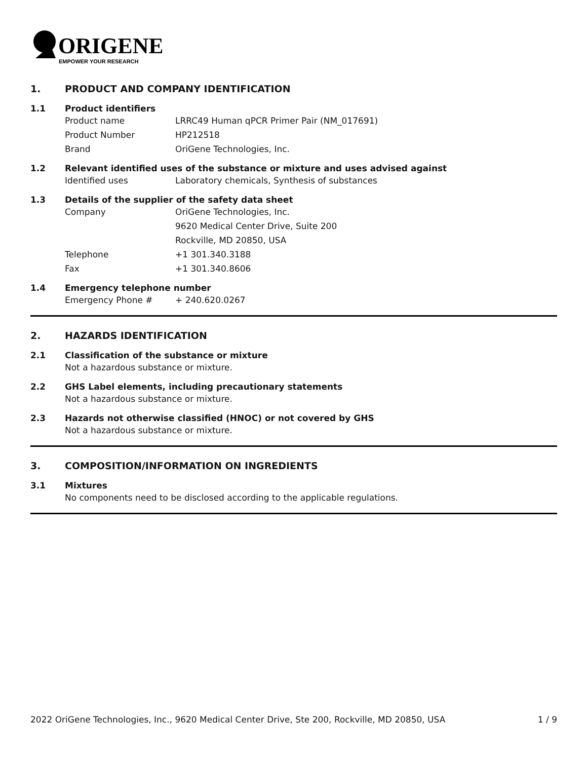ORIGENE
EMPOWER YOUR RESEARCH
1. PRODUCT AND COMPANY IDENTIFICATION
1.1 Product identifiers
Product name LRRC49 Human qPCR Primer Pair (NM_017691)
Product Number HP212518
Brand OriGene Technologies, Inc.
1.2 Relevant identified uses of the substance or mixture and uses advised against
Identified uses Laboratory chemicals, Synthesis of substances
1.3 Details of the supplier of the safety data sheet
Company OriGene Technologies, Inc.
9620 Medical Center Drive, Suite 200
Rockville, MD 20850, USA
Telephone +1 301.340.3188
Fax +1 301.340.8606
1.4 Emergency telephone number
Emergency Phone # + 240.620.0267
2. HAZARDS IDENTIFICATION
2.1 Classification of the substance or mixture
Not a hazardous substance or mixture.
2.2 GHS Label elements, including precautionary statements
Not a hazardous substance or mixture.
2.3 Hazards not otherwise classified (HNOC) or not covered by GHS
Not a hazardous substance or mixture.
3. COMPOSITION/INFORMATION ON INGREDIENTS
3.1 Mixtures
No components need to be disclosed according to the applicable regulations.
2022 OriGene Technologies, Inc., 9620 Medical Center Drive, Ste 200, Rockville, MD 20850, USA 1 / 9